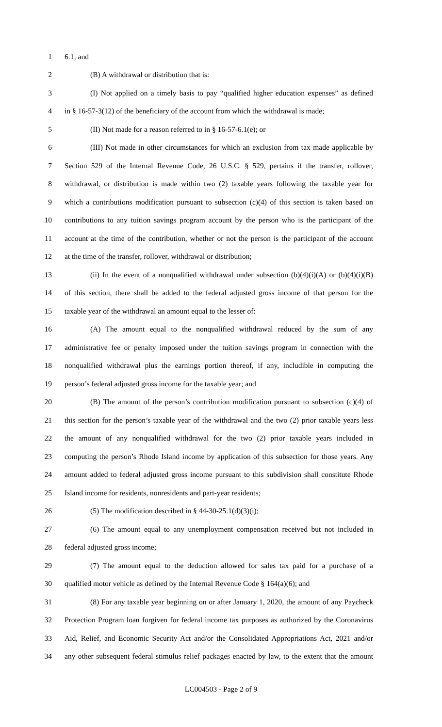1 6.1; and
2 (B) A withdrawal or distribution that is:
3 (I) Not applied on a timely basis to pay “qualified higher education expenses” as defined
4 in § 16-57-3(12) of the beneficiary of the account from which the withdrawal is made;
5 (II) Not made for a reason referred to in § 16-57-6.1(e); or
6 (III) Not made in other circumstances for which an exclusion from tax made applicable by
7 Section 529 of the Internal Revenue Code, 26 U.S.C. § 529, pertains if the transfer, rollover,
8 withdrawal, or distribution is made within two (2) taxable years following the taxable year for
9 which a contributions modification pursuant to subsection (c)(4) of this section is taken based on
10 contributions to any tuition savings program account by the person who is the participant of the
11 account at the time of the contribution, whether or not the person is the participant of the account
12 at the time of the transfer, rollover, withdrawal or distribution;
13 (ii) In the event of a nonqualified withdrawal under subsection (b)(4)(i)(A) or (b)(4)(i)(B)
14 of this section, there shall be added to the federal adjusted gross income of that person for the
15 taxable year of the withdrawal an amount equal to the lesser of:
16 (A) The amount equal to the nonqualified withdrawal reduced by the sum of any
17 administrative fee or penalty imposed under the tuition savings program in connection with the
18 nonqualified withdrawal plus the earnings portion thereof, if any, includible in computing the
19 person’s federal adjusted gross income for the taxable year; and
20 (B) The amount of the person’s contribution modification pursuant to subsection (c)(4) of
21 this section for the person’s taxable year of the withdrawal and the two (2) prior taxable years less
22 the amount of any nonqualified withdrawal for the two (2) prior taxable years included in
23 computing the person’s Rhode Island income by application of this subsection for those years. Any
24 amount added to federal adjusted gross income pursuant to this subdivision shall constitute Rhode
25 Island income for residents, nonresidents and part-year residents;
26 (5) The modification described in § 44-30-25.1(d)(3)(i);
27 (6) The amount equal to any unemployment compensation received but not included in
28 federal adjusted gross income;
29 (7) The amount equal to the deduction allowed for sales tax paid for a purchase of a
30 qualified motor vehicle as defined by the Internal Revenue Code § 164(a)(6); and
31 (8) For any taxable year beginning on or after January 1, 2020, the amount of any Paycheck
32 Protection Program loan forgiven for federal income tax purposes as authorized by the Coronavirus
33 Aid, Relief, and Economic Security Act and/or the Consolidated Appropriations Act, 2021 and/or
34 any other subsequent federal stimulus relief packages enacted by law, to the extent that the amount
LC004503 - Page 2 of 9